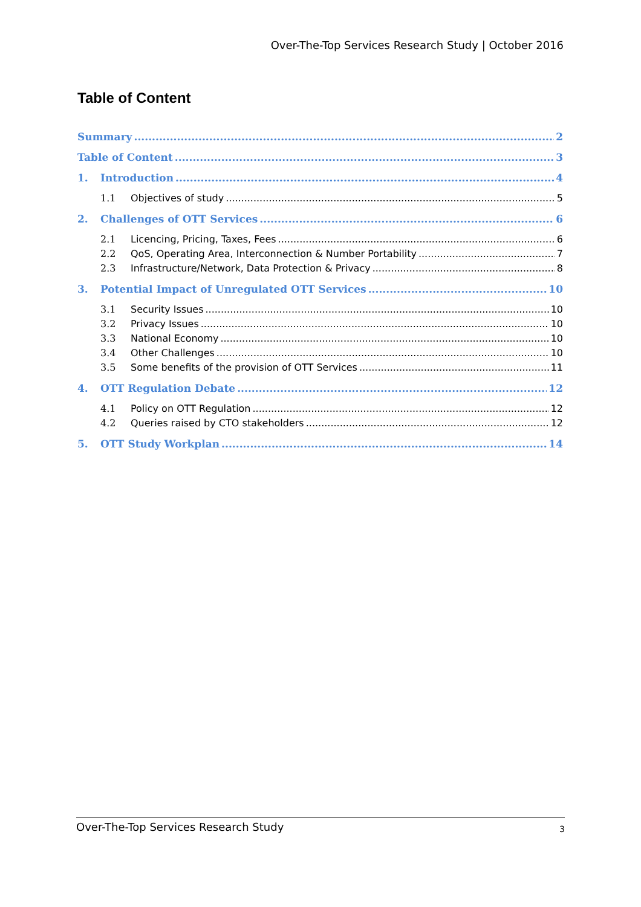Over-The-Top Services Research Study | October 2016
Table of Content
Summary 2
Table of Content 3
1. Introduction 4
1.1 Objectives of study 5
2. Challenges of OTT Services 6
2.1 Licencing, Pricing, Taxes, Fees 6
2.2 QoS, Operating Area, Interconnection & Number Portability 7
2.3 Infrastructure/Network, Data Protection & Privacy 8
3. Potential Impact of Unregulated OTT Services 10
3.1 Security Issues 10
3.2 Privacy Issues 10
3.3 National Economy 10
3.4 Other Challenges 10
3.5 Some benefits of the provision of OTT Services 11
4. OTT Regulation Debate 12
4.1 Policy on OTT Regulation 12
4.2 Queries raised by CTO stakeholders 12
5. OTT Study Workplan 14
Over-The-Top Services Research Study 3